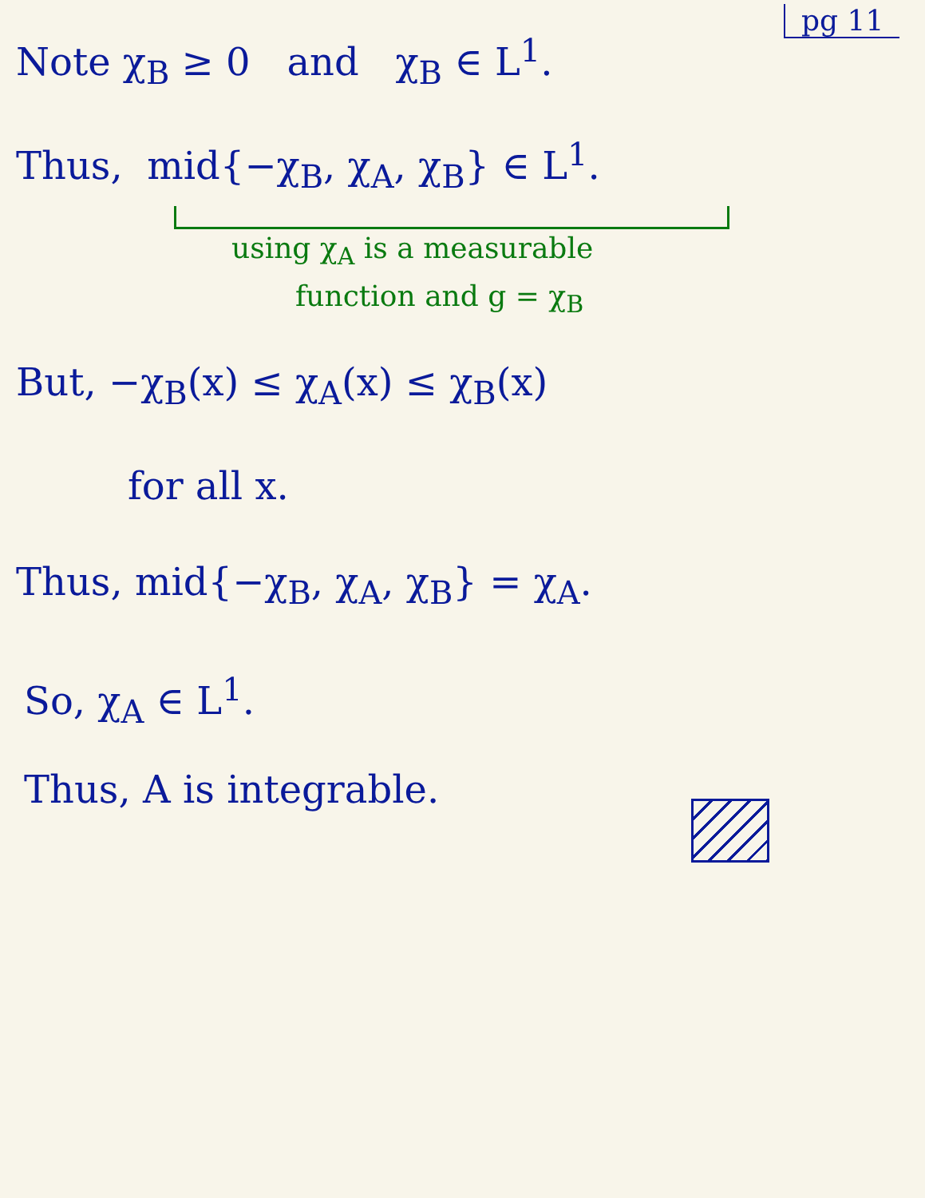pg 11
Note χ<sub>B</sub> ≥ 0 and χ<sub>B</sub> ∈ L<sup>1</sup>.
Thus, mid{−χ<sub>B</sub>, χ<sub>A</sub>, χ<sub>B</sub>} ∈ L<sup>1</sup>.
using χ<sub>A</sub> is a measurable
function and g = χ<sub>B</sub>
But, −χ<sub>B</sub>(x) ≤ χ<sub>A</sub>(x) ≤ χ<sub>B</sub>(x)
for all x.
Thus, mid{−χ<sub>B</sub>, χ<sub>A</sub>, χ<sub>B</sub>} = χ<sub>A</sub>.
So, χ<sub>A</sub> ∈ L<sup>1</sup>.
Thus, A is integrable.